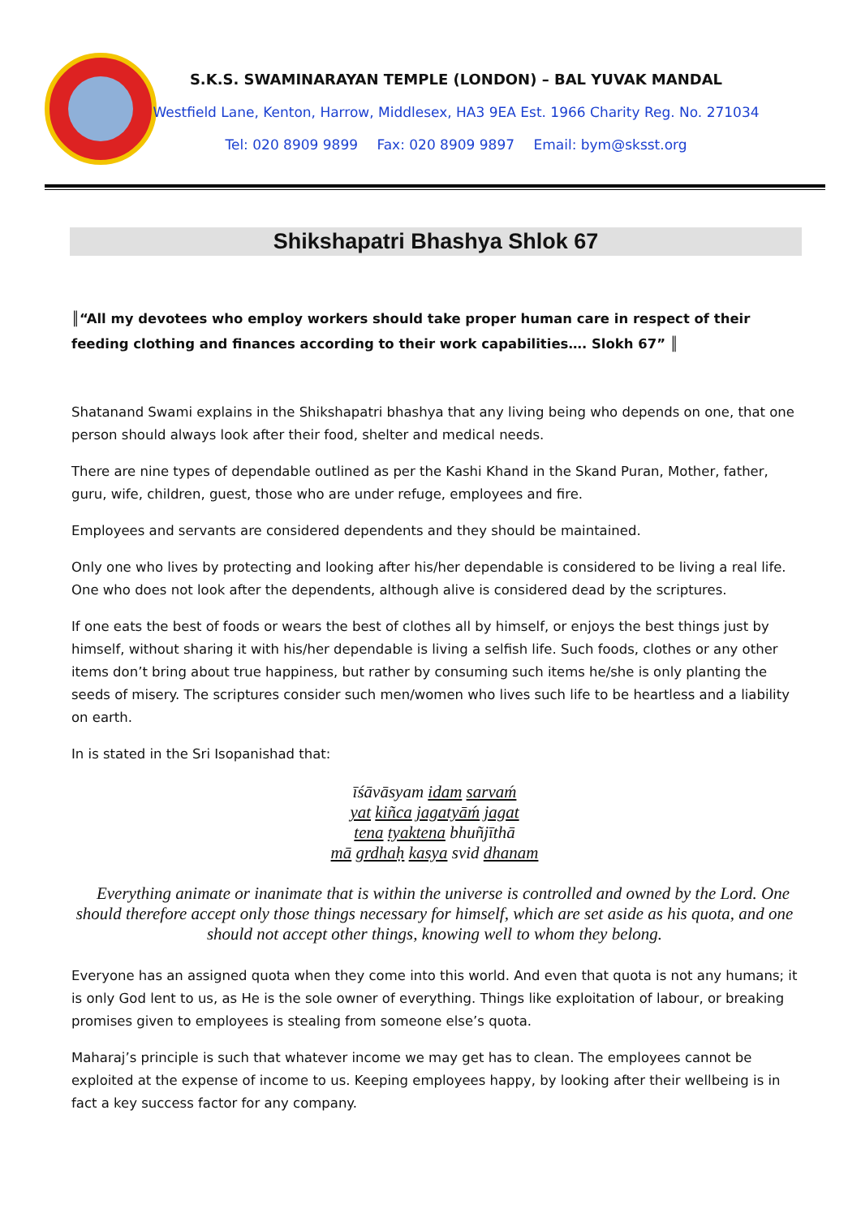S.K.S. SWAMINARAYAN TEMPLE (LONDON) – BAL YUVAK MANDAL
Westfield Lane, Kenton, Harrow, Middlesex, HA3 9EA Est. 1966 Charity Reg. No. 271034
Tel: 020 8909 9899 Fax: 020 8909 9897 Email: bym@sksst.org
Shikshapatri Bhashya Shlok 67
║“All my devotees who employ workers should take proper human care in respect of their feeding clothing and finances according to their work capabilities…. Slokh 67” ║
Shatanand Swami explains in the Shikshapatri bhashya that any living being who depends on one, that one person should always look after their food, shelter and medical needs.
There are nine types of dependable outlined as per the Kashi Khand in the Skand Puran, Mother, father, guru, wife, children, guest, those who are under refuge, employees and fire.
Employees and servants are considered dependents and they should be maintained.
Only one who lives by protecting and looking after his/her dependable is considered to be living a real life. One who does not look after the dependents, although alive is considered dead by the scriptures.
If one eats the best of foods or wears the best of clothes all by himself, or enjoys the best things just by himself, without sharing it with his/her dependable is living a selfish life. Such foods, clothes or any other items don’t bring about true happiness, but rather by consuming such items he/she is only planting the seeds of misery. The scriptures consider such men/women who lives such life to be heartless and a liability on earth.
In is stated in the Sri Isopanishad that:
īśāvāsyam idam sarvaḿ
yat kiñca jagatyāḿ jagat
tena tyaktena bhuñjīthā
mā grdhaḥ kasya svid dhanam
Everything animate or inanimate that is within the universe is controlled and owned by the Lord. One should therefore accept only those things necessary for himself, which are set aside as his quota, and one should not accept other things, knowing well to whom they belong.
Everyone has an assigned quota when they come into this world. And even that quota is not any humans; it is only God lent to us, as He is the sole owner of everything. Things like exploitation of labour, or breaking promises given to employees is stealing from someone else’s quota.
Maharaj’s principle is such that whatever income we may get has to clean. The employees cannot be exploited at the expense of income to us. Keeping employees happy, by looking after their wellbeing is in fact a key success factor for any company.